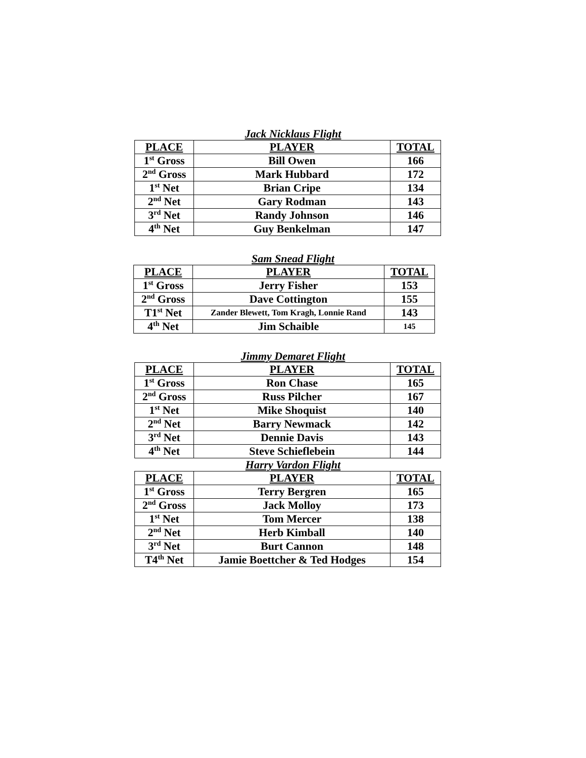Jack Nicklaus Flight
| PLACE | PLAYER | TOTAL |
| --- | --- | --- |
| 1<sup>st</sup> Gross | Bill Owen | 166 |
| 2<sup>nd</sup> Gross | Mark Hubbard | 172 |
| 1<sup>st</sup> Net | Brian Cripe | 134 |
| 2<sup>nd</sup> Net | Gary Rodman | 143 |
| 3<sup>rd</sup> Net | Randy Johnson | 146 |
| 4<sup>th</sup> Net | Guy Benkelman | 147 |
Sam Snead Flight
| PLACE | PLAYER | TOTAL |
| --- | --- | --- |
| 1<sup>st</sup> Gross | Jerry Fisher | 153 |
| 2<sup>nd</sup> Gross | Dave Cottington | 155 |
| T1<sup>st</sup> Net | Zander Blewett, Tom Kragh, Lonnie Rand | 143 |
| 4<sup>th</sup> Net | Jim Schaible | 145 |
Jimmy Demaret Flight
| PLACE | PLAYER | TOTAL |
| --- | --- | --- |
| 1<sup>st</sup> Gross | Ron Chase | 165 |
| 2<sup>nd</sup> Gross | Russ Pilcher | 167 |
| 1<sup>st</sup> Net | Mike Shoquist | 140 |
| 2<sup>nd</sup> Net | Barry Newmack | 142 |
| 3<sup>rd</sup> Net | Dennie Davis | 143 |
| 4<sup>th</sup> Net | Steve Schieflebein | 144 |
Harry Vardon Flight
| PLACE | PLAYER | TOTAL |
| --- | --- | --- |
| 1<sup>st</sup> Gross | Terry Bergren | 165 |
| 2<sup>nd</sup> Gross | Jack Molloy | 173 |
| 1<sup>st</sup> Net | Tom Mercer | 138 |
| 2<sup>nd</sup> Net | Herb Kimball | 140 |
| 3<sup>rd</sup> Net | Burt Cannon | 148 |
| T4<sup>th</sup> Net | Jamie Boettcher & Ted Hodges | 154 |